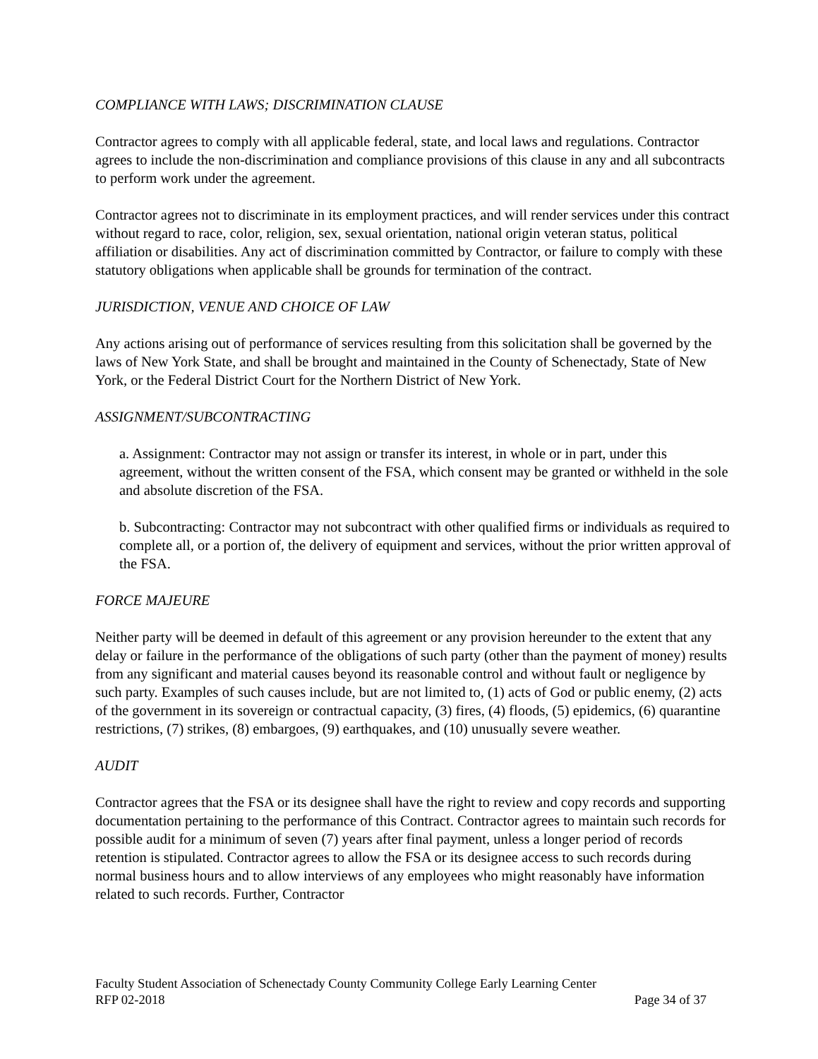COMPLIANCE WITH LAWS; DISCRIMINATION CLAUSE
Contractor agrees to comply with all applicable federal, state, and local laws and regulations. Contractor agrees to include the non-discrimination and compliance provisions of this clause in any and all subcontracts to perform work under the agreement.
Contractor agrees not to discriminate in its employment practices, and will render services under this contract without regard to race, color, religion, sex, sexual orientation, national origin veteran status, political affiliation or disabilities. Any act of discrimination committed by Contractor, or failure to comply with these statutory obligations when applicable shall be grounds for termination of the contract.
JURISDICTION, VENUE AND CHOICE OF LAW
Any actions arising out of performance of services resulting from this solicitation shall be governed by the laws of New York State, and shall be brought and maintained in the County of Schenectady, State of New York, or the Federal District Court for the Northern District of New York.
ASSIGNMENT/SUBCONTRACTING
a. Assignment: Contractor may not assign or transfer its interest, in whole or in part, under this agreement, without the written consent of the FSA, which consent may be granted or withheld in the sole and absolute discretion of the FSA.
b. Subcontracting: Contractor may not subcontract with other qualified firms or individuals as required to complete all, or a portion of, the delivery of equipment and services, without the prior written approval of the FSA.
FORCE MAJEURE
Neither party will be deemed in default of this agreement or any provision hereunder to the extent that any delay or failure in the performance of the obligations of such party (other than the payment of money) results from any significant and material causes beyond its reasonable control and without fault or negligence by such party. Examples of such causes include, but are not limited to, (1) acts of God or public enemy, (2) acts of the government in its sovereign or contractual capacity, (3) fires, (4) floods, (5) epidemics, (6) quarantine restrictions, (7) strikes, (8) embargoes, (9) earthquakes, and (10) unusually severe weather.
AUDIT
Contractor agrees that the FSA or its designee shall have the right to review and copy records and supporting documentation pertaining to the performance of this Contract. Contractor agrees to maintain such records for possible audit for a minimum of seven (7) years after final payment, unless a longer period of records retention is stipulated. Contractor agrees to allow the FSA or its designee access to such records during normal business hours and to allow interviews of any employees who might reasonably have information related to such records. Further, Contractor
Faculty Student Association of Schenectady County Community College Early Learning Center
RFP 02-2018 Page 34 of 37